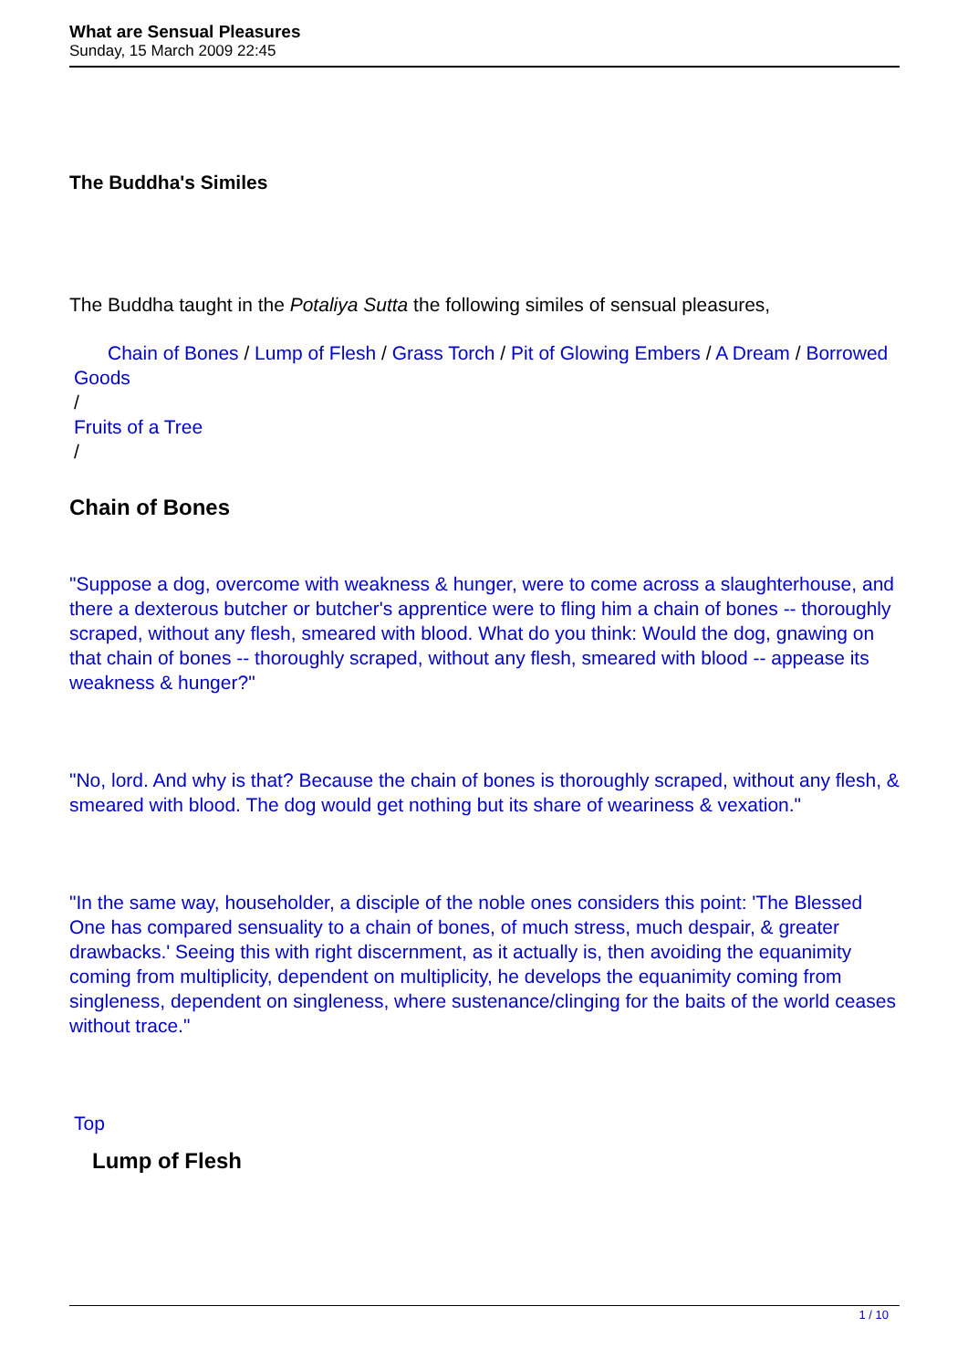What are Sensual Pleasures
Sunday, 15 March 2009 22:45
The Buddha's Similes
The Buddha taught in the Potaliya Sutta the following similes of sensual pleasures,
Chain of Bones / Lump of Flesh / Grass Torch / Pit of Glowing Embers / A Dream / Borrowed Goods
/
Fruits of a Tree
/
Chain of Bones
"Suppose a dog, overcome with weakness & hunger, were to come across a slaughterhouse, and there a dexterous butcher or butcher's apprentice were to fling him a chain of bones -- thoroughly scraped, without any flesh, smeared with blood. What do you think: Would the dog, gnawing on that chain of bones -- thoroughly scraped, without any flesh, smeared with blood -- appease its weakness & hunger?"
"No, lord. And why is that? Because the chain of bones is thoroughly scraped, without any flesh, & smeared with blood. The dog would get nothing but its share of weariness & vexation."
"In the same way, householder, a disciple of the noble ones considers this point: 'The Blessed One has compared sensuality to a chain of bones, of much stress, much despair, & greater drawbacks.' Seeing this with right discernment, as it actually is, then avoiding the equanimity coming from multiplicity, dependent on multiplicity, he develops the equanimity coming from singleness, dependent on singleness, where sustenance/clinging for the baits of the world ceases without trace."
Top
Lump of Flesh
1 / 10